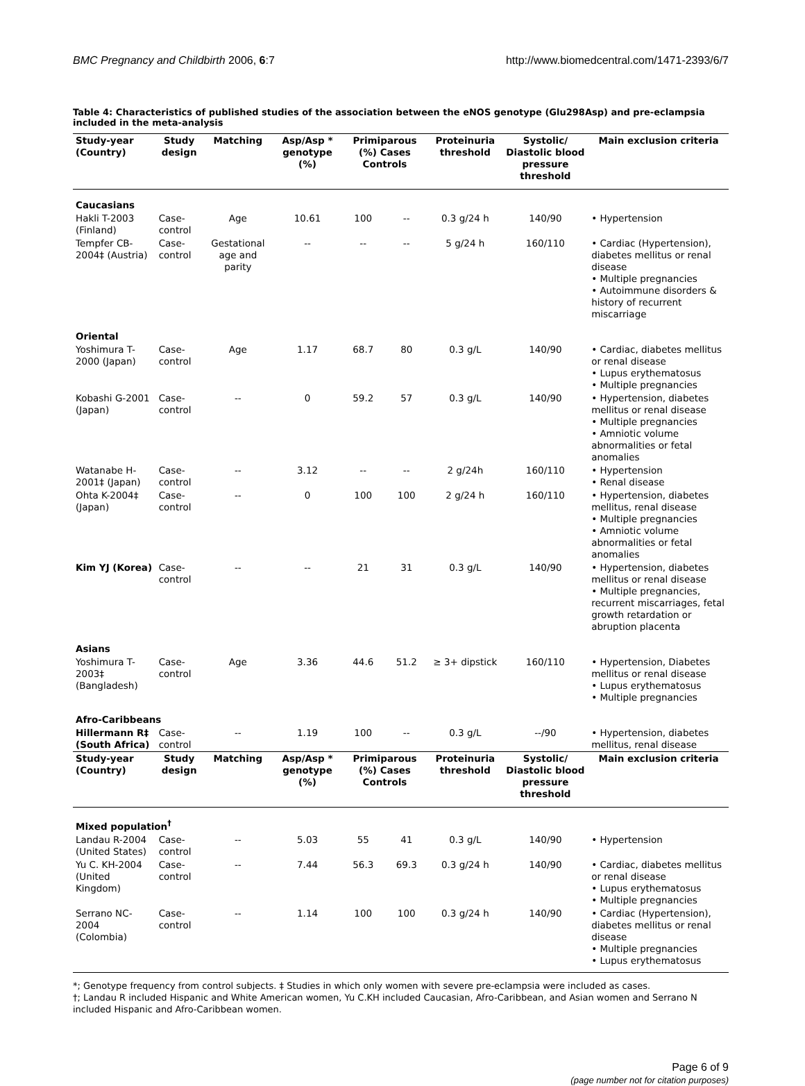BMC Pregnancy and Childbirth 2006, 6:7 http://www.biomedcentral.com/1471-2393/6/7
Table 4: Characteristics of published studies of the association between the eNOS genotype (Glu298Asp) and pre-eclampsia included in the meta-analysis
| Study-year (Country) | Study design | Matching | Asp/Asp * genotype (%) | Primiparous (%) Cases Controls | | Proteinuria threshold | Systolic/ Diastolic blood pressure threshold | Main exclusion criteria |
| --- | --- | --- | --- | --- | --- | --- | --- | --- |
| Caucasians | | | | | | | | |
| Hakli T-2003 (Finland) | Case-control | Age | 10.61 | 100 | -- | 0.3 g/24 h | 140/90 | • Hypertension |
| Tempfer CB-2004‡ (Austria) | Case-control | Gestational age and parity | -- | -- | -- | 5 g/24 h | 160/110 | • Cardiac (Hypertension), diabetes mellitus or renal disease • Multiple pregnancies • Autoimmune disorders & history of recurrent miscarriage |
| Oriental | | | | | | | | |
| Yoshimura T-2000 (Japan) | Case-control | Age | 1.17 | 68.7 | 80 | 0.3 g/L | 140/90 | • Cardiac, diabetes mellitus or renal disease • Lupus erythematosus • Multiple pregnancies |
| Kobashi G-2001 (Japan) | Case-control | -- | 0 | 59.2 | 57 | 0.3 g/L | 140/90 | • Hypertension, diabetes mellitus or renal disease • Multiple pregnancies • Amniotic volume abnormalities or fetal anomalies |
| Watanabe H-2001‡ (Japan) | Case-control | -- | 3.12 | -- | -- | 2 g/24h | 160/110 | • Hypertension • Renal disease |
| Ohta K-2004‡ (Japan) | Case-control | -- | 0 | 100 | 100 | 2 g/24 h | 160/110 | • Hypertension, diabetes mellitus, renal disease • Multiple pregnancies • Amniotic volume abnormalities or fetal anomalies |
| Kim YJ (Korea) | Case-control | -- | -- | 21 | 31 | 0.3 g/L | 140/90 | • Hypertension, diabetes mellitus or renal disease • Multiple pregnancies, recurrent miscarriages, fetal growth retardation or abruption placenta |
| Asians | | | | | | | | |
| Yoshimura T-2003‡ (Bangladesh) | Case-control | Age | 3.36 | 44.6 | 51.2 | ≥ 3+ dipstick | 160/110 | • Hypertension, Diabetes mellitus or renal disease • Lupus erythematosus • Multiple pregnancies |
| Afro-Caribbeans | | | | | | | | |
| Hillermann R‡ (South Africa) | Case-control | -- | 1.19 | 100 | -- | 0.3 g/L | --/90 | • Hypertension, diabetes mellitus, renal disease |
| Study-year (Country) | Study design | Matching | Asp/Asp * genotype (%) | Primiparous (%) Cases Controls | | Proteinuria threshold | Systolic/ Diastolic blood pressure threshold | Main exclusion criteria |
| Mixed population<sup>†</sup> | | | | | | | | |
| Landau R-2004 (United States) | Case-control | -- | 5.03 | 55 | 41 | 0.3 g/L | 140/90 | • Hypertension |
| Yu C. KH-2004 (United Kingdom) | Case-control | -- | 7.44 | 56.3 | 69.3 | 0.3 g/24 h | 140/90 | • Cardiac, diabetes mellitus or renal disease • Lupus erythematosus • Multiple pregnancies |
| Serrano NC-2004 (Colombia) | Case-control | -- | 1.14 | 100 | 100 | 0.3 g/24 h | 140/90 | • Cardiac (Hypertension), diabetes mellitus or renal disease • Multiple pregnancies • Lupus erythematosus |
*; Genotype frequency from control subjects. ‡ Studies in which only women with severe pre-eclampsia were included as cases.
†; Landau R included Hispanic and White American women, Yu C.KH included Caucasian, Afro-Caribbean, and Asian women and Serrano N included Hispanic and Afro-Caribbean women.
Page 6 of 9
(page number not for citation purposes)